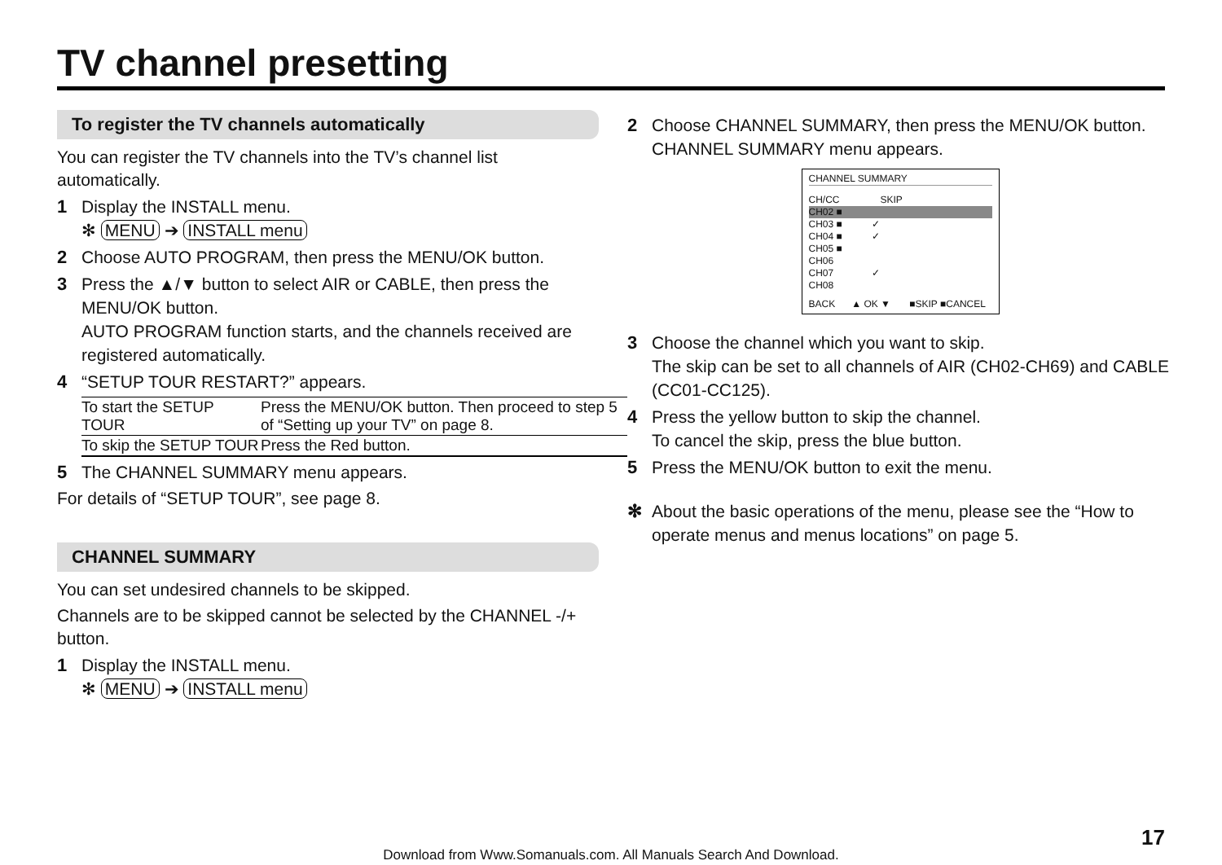TV channel presetting
To register the TV channels automatically
You can register the TV channels into the TV’s channel list automatically.
1 Display the INSTALL menu.
✻ MENU ➔ INSTALL menu
2 Choose AUTO PROGRAM, then press the MENU/OK button.
3 Press the ▲/▼ button to select AIR or CABLE, then press the MENU/OK button.
AUTO PROGRAM function starts, and the channels received are registered automatically.
4 “SETUP TOUR RESTART?” appears.
| To start the SETUP TOUR | Press the MENU/OK button. Then proceed to step 5 of “Setting up your TV” on page 8. |
| To skip the SETUP TOUR | Press the Red button. |
5 The CHANNEL SUMMARY menu appears.
For details of “SETUP TOUR”, see page 8.
CHANNEL SUMMARY
You can set undesired channels to be skipped.
Channels are to be skipped cannot be selected by the CHANNEL -/+ button.
1 Display the INSTALL menu.
✻ MENU ➔ INSTALL menu
2 Choose CHANNEL SUMMARY, then press the MENU/OK button.
CHANNEL SUMMARY menu appears.
CHANNEL SUMMARY
CH/CC SKIP
CH02 ■
CH03 ■ ✓
CH04 ■ ✓
CH05 ■
CH06
CH07 ✓
CH08
BACK ▲ OK ▼ ■SKIP ■CANCEL
3 Choose the channel which you want to skip.
The skip can be set to all channels of AIR (CH02-CH69) and CABLE (CC01-CC125).
4 Press the yellow button to skip the channel.
To cancel the skip, press the blue button.
5 Press the MENU/OK button to exit the menu.
✻ About the basic operations of the menu, please see the “How to operate menus and menus locations” on page 5.
17
Download from Www.Somanuals.com. All Manuals Search And Download.